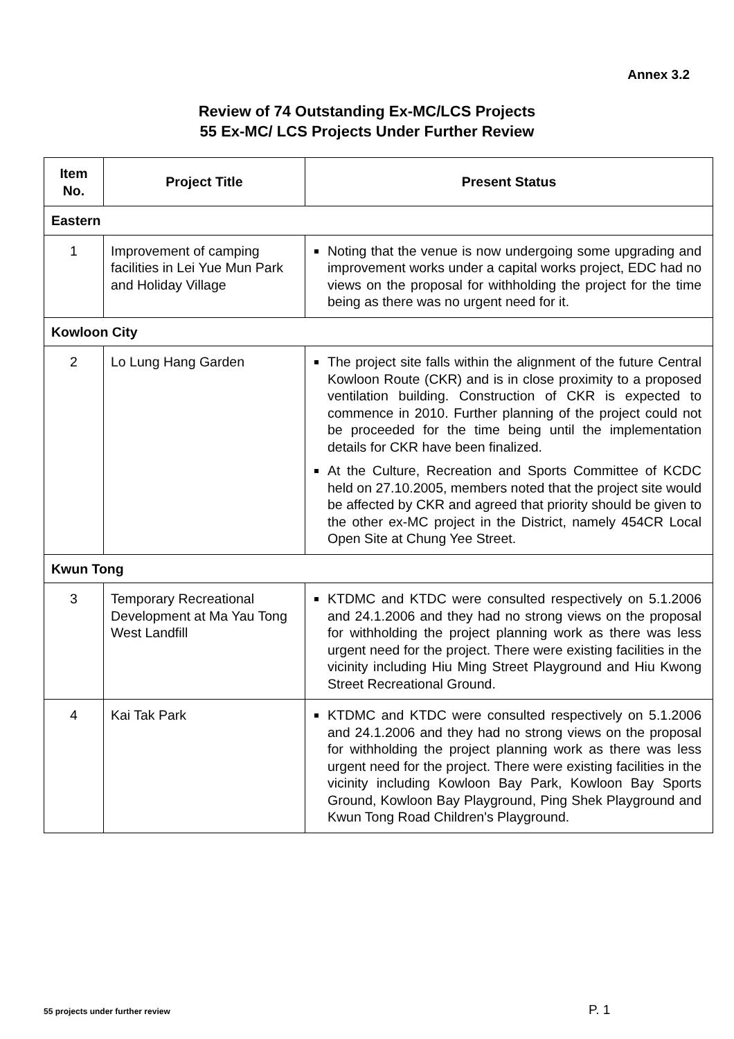Annex 3.2
Review of 74 Outstanding Ex-MC/LCS Projects
55 Ex-MC/ LCS Projects Under Further Review
| Item No. | Project Title | Present Status |
| --- | --- | --- |
| Eastern | | |
| 1 | Improvement of camping facilities in Lei Yue Mun Park and Holiday Village | Noting that the venue is now undergoing some upgrading and improvement works under a capital works project, EDC had no views on the proposal for withholding the project for the time being as there was no urgent need for it. |
| Kowloon City | | |
| 2 | Lo Lung Hang Garden | The project site falls within the alignment of the future Central Kowloon Route (CKR) and is in close proximity to a proposed ventilation building. Construction of CKR is expected to commence in 2010. Further planning of the project could not be proceeded for the time being until the implementation details for CKR have been finalized. At the Culture, Recreation and Sports Committee of KCDC held on 27.10.2005, members noted that the project site would be affected by CKR and agreed that priority should be given to the other ex-MC project in the District, namely 454CR Local Open Site at Chung Yee Street. |
| Kwun Tong | | |
| 3 | Temporary Recreational Development at Ma Yau Tong West Landfill | KTDMC and KTDC were consulted respectively on 5.1.2006 and 24.1.2006 and they had no strong views on the proposal for withholding the project planning work as there was less urgent need for the project. There were existing facilities in the vicinity including Hiu Ming Street Playground and Hiu Kwong Street Recreational Ground. |
| 4 | Kai Tak Park | KTDMC and KTDC were consulted respectively on 5.1.2006 and 24.1.2006 and they had no strong views on the proposal for withholding the project planning work as there was less urgent need for the project. There were existing facilities in the vicinity including Kowloon Bay Park, Kowloon Bay Sports Ground, Kowloon Bay Playground, Ping Shek Playground and Kwun Tong Road Children's Playground. |
55 projects under further review
P. 1